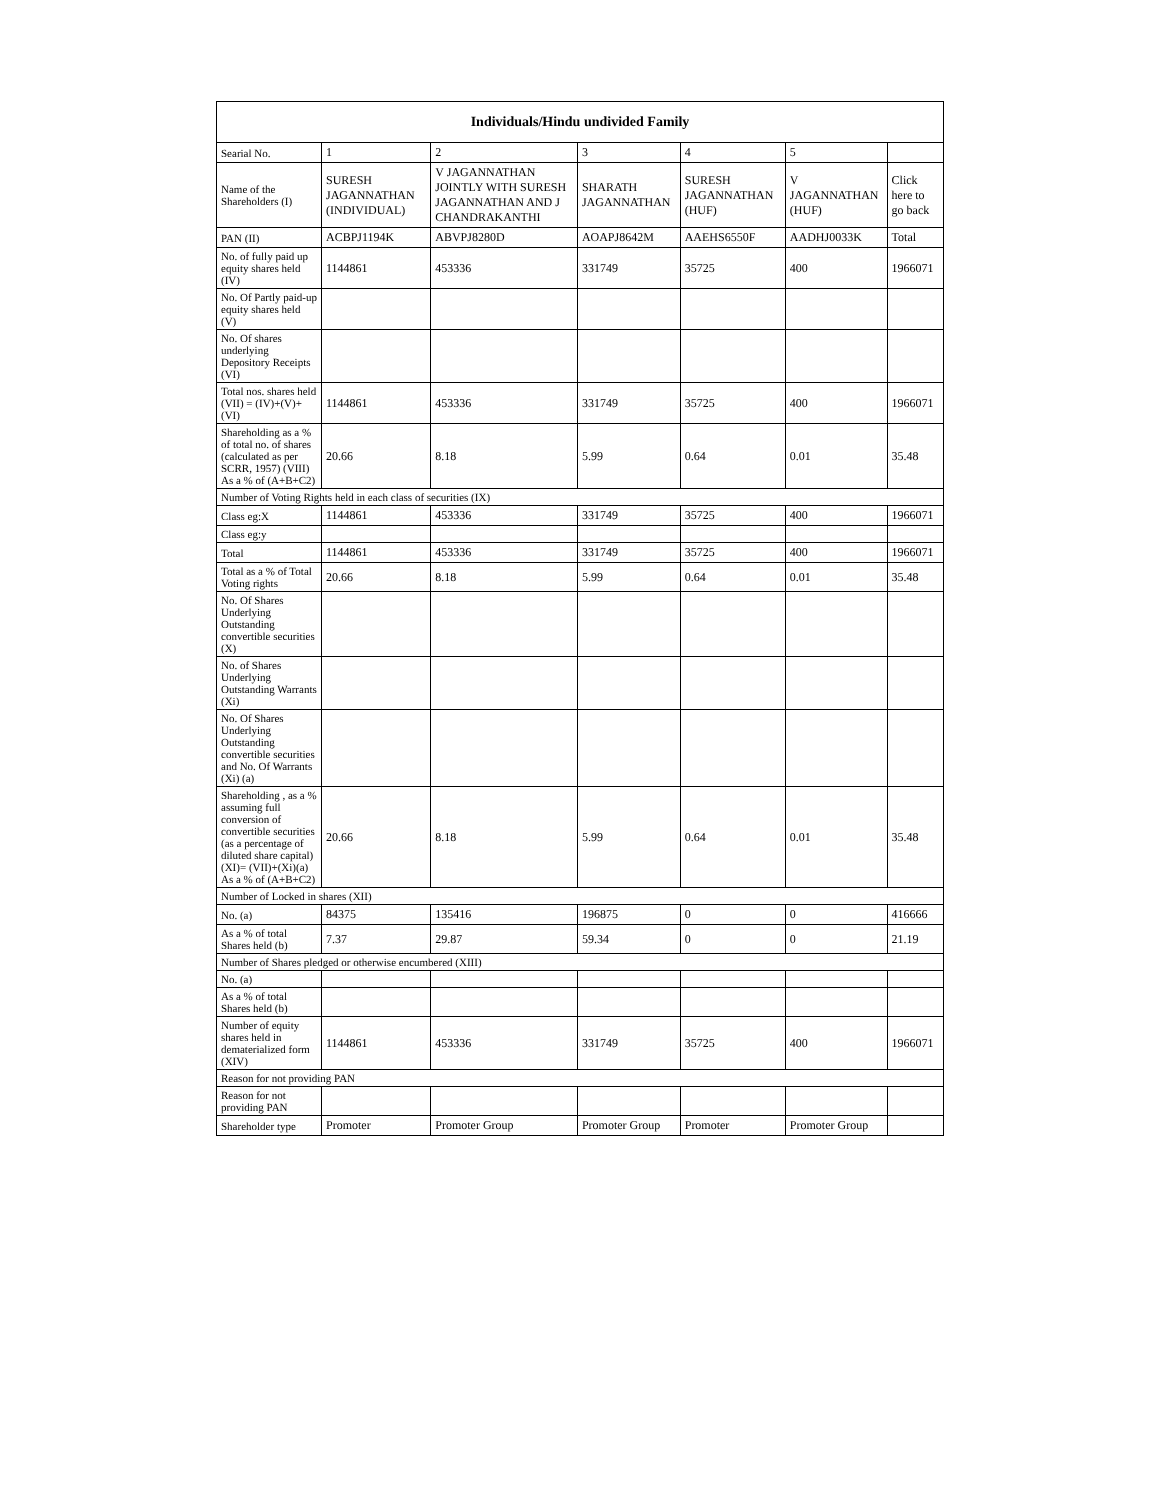| Individuals/Hindu undivided Family | | | | | | |
| --- | --- | --- | --- | --- | --- | --- |
| Searial No. | 1 | 2 | 3 | 4 | 5 | |
| Name of the Shareholders (I) | SURESH JAGANNATHAN (INDIVIDUAL) | V JAGANNATHAN JOINTLY WITH SURESH JAGANNATHAN AND J CHANDRAKANTHI | SHARATH JAGANNATHAN | SURESH JAGANNATHAN (HUF) | V JAGANNATHAN (HUF) | Click here to go back |
| PAN (II) | ACBPJ1194K | ABVPJ8280D | AOAPJ8642M | AAEHS6550F | AADHJ0033K | Total |
| No. of fully paid up equity shares held (IV) | 1144861 | 453336 | 331749 | 35725 | 400 | 1966071 |
| No. Of Partly paid-up equity shares held (V) | | | | | | |
| No. Of shares underlying Depository Receipts (VI) | | | | | | |
| Total nos. shares held (VII) = (IV)+(V)+ (VI) | 1144861 | 453336 | 331749 | 35725 | 400 | 1966071 |
| Shareholding as a % of total no. of shares (calculated as per SCRR, 1957) (VIII) As a % of (A+B+C2) | 20.66 | 8.18 | 5.99 | 0.64 | 0.01 | 35.48 |
| Number of Voting Rights held in each class of securities (IX) | | | | | | |
| Class eg:X | 1144861 | 453336 | 331749 | 35725 | 400 | 1966071 |
| Class eg:y | | | | | | |
| Total | 1144861 | 453336 | 331749 | 35725 | 400 | 1966071 |
| Total as a % of Total Voting rights | 20.66 | 8.18 | 5.99 | 0.64 | 0.01 | 35.48 |
| No. Of Shares Underlying Outstanding convertible securities (X) | | | | | | |
| No. of Shares Underlying Outstanding Warrants (Xi) | | | | | | |
| No. Of Shares Underlying Outstanding convertible securities and No. Of Warrants (Xi) (a) | | | | | | |
| Shareholding , as a % assuming full conversion of convertible securities (as a percentage of diluted share capital) (XI)= (VII)+(Xi)(a) As a % of (A+B+C2) | 20.66 | 8.18 | 5.99 | 0.64 | 0.01 | 35.48 |
| Number of Locked in shares (XII) | | | | | | |
| No. (a) | 84375 | 135416 | 196875 | 0 | 0 | 416666 |
| As a % of total Shares held (b) | 7.37 | 29.87 | 59.34 | 0 | 0 | 21.19 |
| Number of Shares pledged or otherwise encumbered (XIII) | | | | | | |
| No. (a) | | | | | | |
| As a % of total Shares held (b) | | | | | | |
| Number of equity shares held in dematerialized form (XIV) | 1144861 | 453336 | 331749 | 35725 | 400 | 1966071 |
| Reason for not providing PAN | | | | | | |
| Reason for not providing PAN | | | | | | |
| Shareholder type | Promoter | Promoter Group | Promoter Group | Promoter | Promoter Group | |